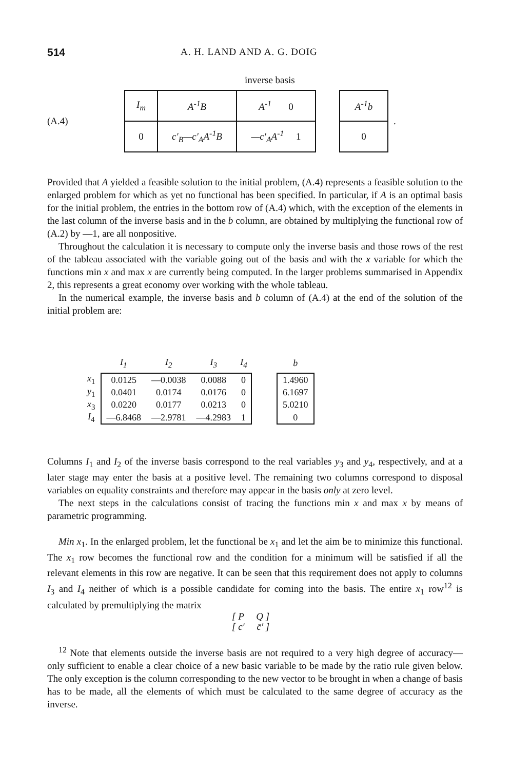514 A. H. LAND AND A. G. DOIG
inverse basis
(A.4)
| I<sub>m</sub> | A<sup>-1</sup>B | A<sup>-1</sup> 0 |
| 0 | c′<sub>B</sub>—c′<sub>A</sub>A<sup>-1</sup>B | —c′<sub>A</sub>A<sup>-1</sup> 1 |
| A<sup>-1</sup>b |
| 0 |
.
Provided that A yielded a feasible solution to the initial problem, (A.4) represents a feasible solution to the enlarged problem for which as yet no functional has been specified. In particular, if A is an optimal basis for the initial problem, the entries in the bottom row of (A.4) which, with the exception of the elements in the last column of the inverse basis and in the b column, are obtained by multiplying the functional row of (A.2) by —1, are all nonpositive.
Throughout the calculation it is necessary to compute only the inverse basis and those rows of the rest of the tableau associated with the variable going out of the basis and with the x variable for which the functions min x and max x are currently being computed. In the larger problems summarised in Appendix 2, this represents a great economy over working with the whole tableau.
In the numerical example, the inverse basis and b column of (A.4) at the end of the solution of the initial problem are:
| | I<sub>1</sub> | I<sub>2</sub> | I<sub>3</sub> | I<sub>4</sub> | | b |
| --- | --- | --- | --- | --- | --- | --- |
| x<sub>1</sub> | 0.0125 | —0.0038 | 0.0088 | 0 | | 1.4960 |
| y<sub>1</sub> | 0.0401 | 0.0174 | 0.0176 | 0 | | 6.1697 |
| x<sub>3</sub> | 0.0220 | 0.0177 | 0.0213 | 0 | | 5.0210 |
| I<sub>4</sub> | —6.8468 | —2.9781 | —4.2983 | 1 | | 0 |
Columns I<sub>1</sub> and I<sub>2</sub> of the inverse basis correspond to the real variables y<sub>3</sub> and y<sub>4</sub>, respectively, and at a later stage may enter the basis at a positive level. The remaining two columns correspond to disposal variables on equality constraints and therefore may appear in the basis only at zero level.
The next steps in the calculations consist of tracing the functions min x and max x by means of parametric programming.
Min x<sub>1</sub>. In the enlarged problem, let the functional be x<sub>1</sub> and let the aim be to minimize this functional. The x<sub>1</sub> row becomes the functional row and the condition for a minimum will be satisfied if all the relevant elements in this row are negative. It can be seen that this requirement does not apply to columns I<sub>3</sub> and I<sub>4</sub> neither of which is a possible candidate for coming into the basis. The entire x<sub>1</sub> row<sup>12</sup> is calculated by premultiplying the matrix
[ P Q ]
[ c′ c̄′ ]
<sup>12</sup> Note that elements outside the inverse basis are not required to a very high degree of accuracy—only sufficient to enable a clear choice of a new basic variable to be made by the ratio rule given below. The only exception is the column corresponding to the new vector to be brought in when a change of basis has to be made, all the elements of which must be calculated to the same degree of accuracy as the inverse.